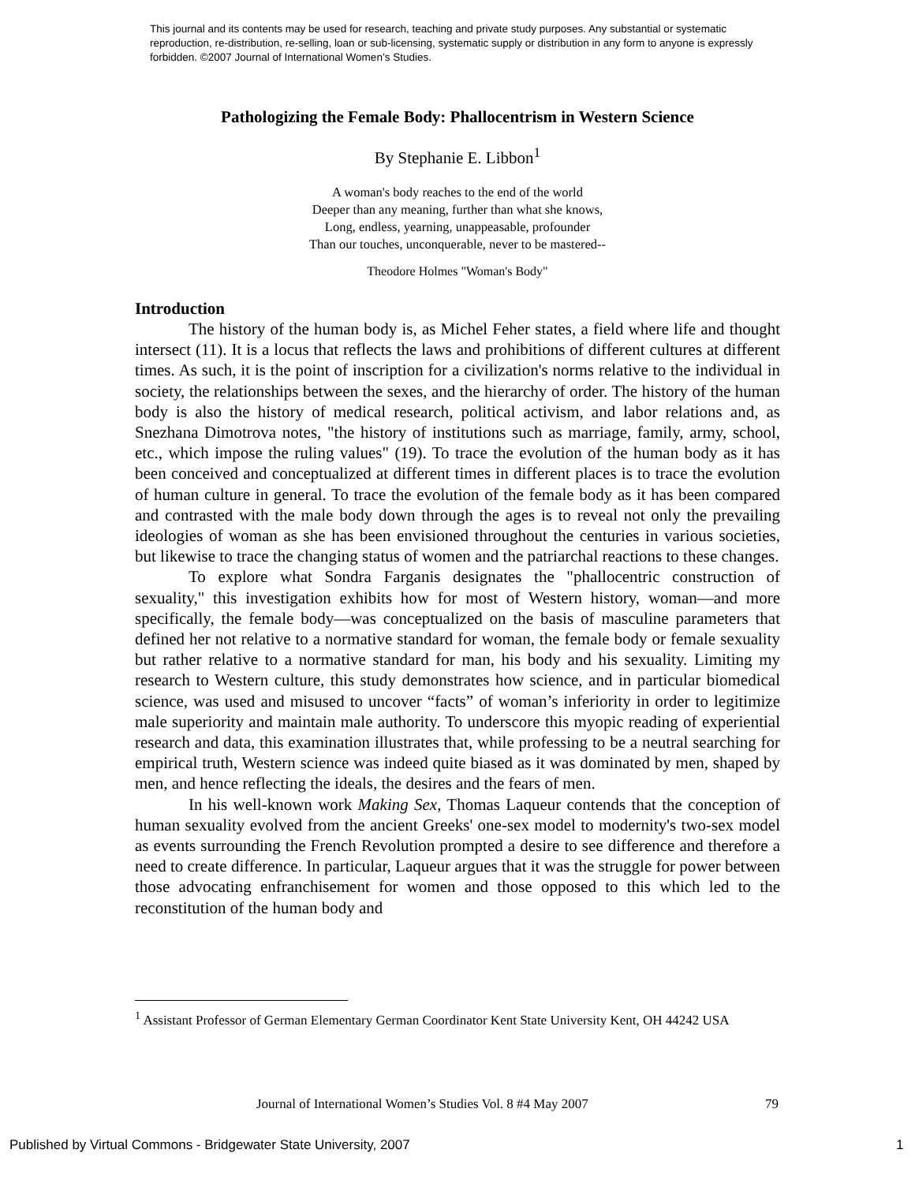This journal and its contents may be used for research, teaching and private study purposes. Any substantial or systematic reproduction, re-distribution, re-selling, loan or sub-licensing, systematic supply or distribution in any form to anyone is expressly forbidden. ©2007 Journal of International Women’s Studies.
Pathologizing the Female Body: Phallocentrism in Western Science
By Stephanie E. Libbon<sup>1</sup>
A woman's body reaches to the end of the world
Deeper than any meaning, further than what she knows,
Long, endless, yearning, unappeasable, profounder
Than our touches, unconquerable, never to be mastered--
Theodore Holmes "Woman's Body"
Introduction
The history of the human body is, as Michel Feher states, a field where life and thought intersect (11). It is a locus that reflects the laws and prohibitions of different cultures at different times. As such, it is the point of inscription for a civilization's norms relative to the individual in society, the relationships between the sexes, and the hierarchy of order. The history of the human body is also the history of medical research, political activism, and labor relations and, as Snezhana Dimotrova notes, "the history of institutions such as marriage, family, army, school, etc., which impose the ruling values" (19). To trace the evolution of the human body as it has been conceived and conceptualized at different times in different places is to trace the evolution of human culture in general. To trace the evolution of the female body as it has been compared and contrasted with the male body down through the ages is to reveal not only the prevailing ideologies of woman as she has been envisioned throughout the centuries in various societies, but likewise to trace the changing status of women and the patriarchal reactions to these changes.
To explore what Sondra Farganis designates the "phallocentric construction of sexuality," this investigation exhibits how for most of Western history, woman—and more specifically, the female body—was conceptualized on the basis of masculine parameters that defined her not relative to a normative standard for woman, the female body or female sexuality but rather relative to a normative standard for man, his body and his sexuality. Limiting my research to Western culture, this study demonstrates how science, and in particular biomedical science, was used and misused to uncover “facts” of woman’s inferiority in order to legitimize male superiority and maintain male authority. To underscore this myopic reading of experiential research and data, this examination illustrates that, while professing to be a neutral searching for empirical truth, Western science was indeed quite biased as it was dominated by men, shaped by men, and hence reflecting the ideals, the desires and the fears of men.
In his well-known work Making Sex, Thomas Laqueur contends that the conception of human sexuality evolved from the ancient Greeks' one-sex model to modernity's two-sex model as events surrounding the French Revolution prompted a desire to see difference and therefore a need to create difference. In particular, Laqueur argues that it was the struggle for power between those advocating enfranchisement for women and those opposed to this which led to the reconstitution of the human body and
<sup>1</sup> Assistant Professor of German Elementary German Coordinator Kent State University Kent, OH 44242 USA
Journal of International Women’s Studies Vol. 8 #4 May 2007
79
Published by Virtual Commons - Bridgewater State University, 2007
1